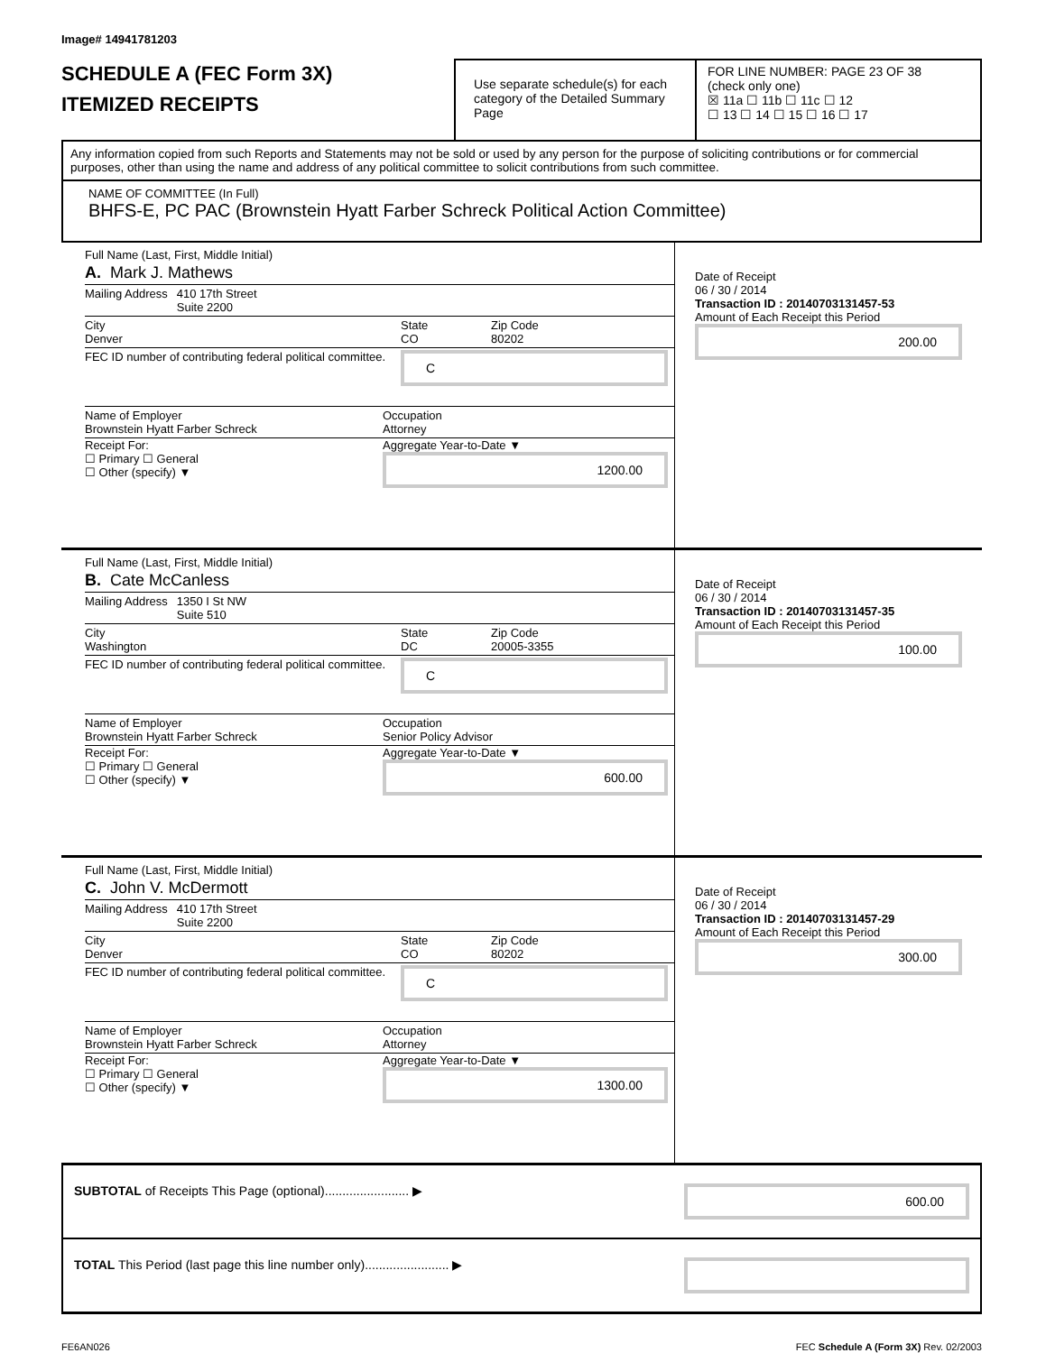Image# 14941781203
SCHEDULE A (FEC Form 3X)
ITEMIZED RECEIPTS
Use separate schedule(s) for each category of the Detailed Summary Page
FOR LINE NUMBER: PAGE 23 OF 38
(check only one)
☒ 11a ☐ 11b ☐ 11c ☐ 12
☐ 13 ☐ 14 ☐ 15 ☐ 16 ☐ 17
Any information copied from such Reports and Statements may not be sold or used by any person for the purpose of soliciting contributions or for commercial purposes, other than using the name and address of any political committee to solicit contributions from such committee.
NAME OF COMMITTEE (In Full)
BHFS-E, PC PAC (Brownstein Hyatt Farber Schreck Political Action Committee)
Full Name (Last, First, Middle Initial)
A. Mark J. Mathews
Mailing Address 410 17th Street
Suite 2200
City
Denver State
CO Zip Code
80202
FEC ID number of contributing federal political committee. C
Name of Employer
Brownstein Hyatt Farber Schreck Occupation
Attorney
Receipt For:
☐ Primary ☐ General
☐ Other (specify) ▼ Aggregate Year-to-Date ▼
1200.00
Date of Receipt
06 / 30 / 2014
Transaction ID : 20140703131457-53
Amount of Each Receipt this Period
200.00
Full Name (Last, First, Middle Initial)
B. Cate McCanless
Mailing Address 1350 I St NW
Suite 510
City
Washington State
DC Zip Code
20005-3355
FEC ID number of contributing federal political committee. C
Name of Employer
Brownstein Hyatt Farber Schreck Occupation
Senior Policy Advisor
Receipt For:
☐ Primary ☐ General
☐ Other (specify) ▼ Aggregate Year-to-Date ▼
600.00
Date of Receipt
06 / 30 / 2014
Transaction ID : 20140703131457-35
Amount of Each Receipt this Period
100.00
Full Name (Last, First, Middle Initial)
C. John V. McDermott
Mailing Address 410 17th Street
Suite 2200
City
Denver State
CO Zip Code
80202
FEC ID number of contributing federal political committee. C
Name of Employer
Brownstein Hyatt Farber Schreck Occupation
Attorney
Receipt For:
☐ Primary ☐ General
☐ Other (specify) ▼ Aggregate Year-to-Date ▼
1300.00
Date of Receipt
06 / 30 / 2014
Transaction ID : 20140703131457-29
Amount of Each Receipt this Period
300.00
SUBTOTAL of Receipts This Page (optional)........................ ▶ 600.00
TOTAL This Period (last page this line number only)........................ ▶
FE6AN026 FEC Schedule A (Form 3X) Rev. 02/2003